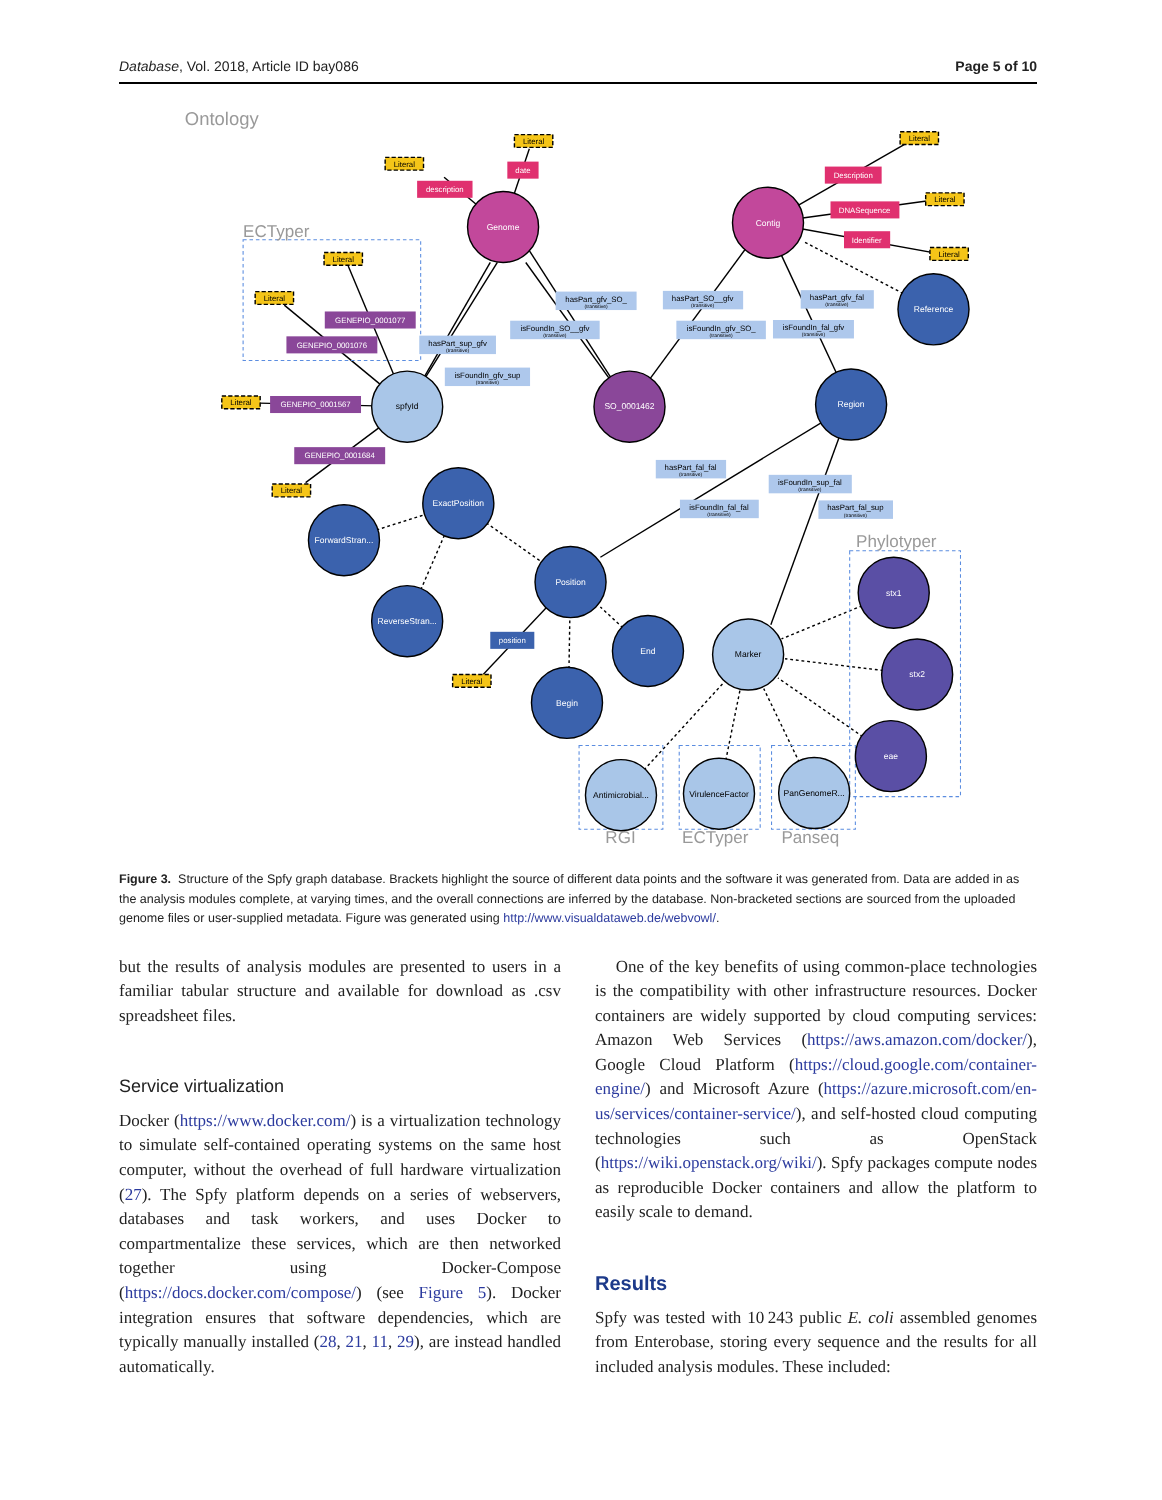Database, Vol. 2018, Article ID bay086 Page 5 of 10
Ontology
ECTyper
Phylotyper
RGI
ECTyper
Panseq
Genome
Contig
SO_0001462
spfyId
Region
Reference
ExactPosition
ForwardStran...
ReverseStran...
Position
End
Begin
Marker
stx1
stx2
eae
Antimicrobial...
VirulenceFactor
PanGenomeR...
Literal
Literal
Literal
Literal
Literal
Literal
Literal
Literal
Literal
Literal
description
date
Description
DNASequence
Identifier
GENEPIO_0001077
GENEPIO_0001076
GENEPIO_0001567
GENEPIO_0001684
position
hasPart_gfv_SO_
hasPart_SO__gfv
hasPart_gfv_fal
isFoundIn_SO__gfv
isFoundIn_gfv_SO_
isFoundIn_fal_gfv
hasPart_sup_gfv
isFoundIn_gfv_sup
hasPart_fal_fal
isFoundIn_sup_fal
isFoundIn_fal_fal
hasPart_fal_sup
(transitive)
(transitive)
(transitive)
(transitive)
(transitive)
(transitive)
(transitive)
(transitive)
(transitive)
(transitive)
(transitive)
(transitive)
Figure 3. Structure of the Spfy graph database. Brackets highlight the source of different data points and the software it was generated from. Data are added in as the analysis modules complete, at varying times, and the overall connections are inferred by the database. Non-bracketed sections are sourced from the uploaded genome files or user-supplied metadata. Figure was generated using http://www.visualdataweb.de/webvowl/.
but the results of analysis modules are presented to users in a familiar tabular structure and available for download as .csv spreadsheet files.
Service virtualization
Docker (https://www.docker.com/) is a virtualization technology to simulate self-contained operating systems on the same host computer, without the overhead of full hardware virtualization (27). The Spfy platform depends on a series of webservers, databases and task workers, and uses Docker to compartmentalize these services, which are then networked together using Docker-Compose (https://docs.docker.com/compose/) (see Figure 5). Docker integration ensures that software dependencies, which are typically manually installed (28, 21, 11, 29), are instead handled automatically.
One of the key benefits of using common-place technologies is the compatibility with other infrastructure resources. Docker containers are widely supported by cloud computing services: Amazon Web Services (https://aws.amazon.com/docker/), Google Cloud Platform (https://cloud.google.com/container-engine/) and Microsoft Azure (https://azure.microsoft.com/en-us/services/container-service/), and self-hosted cloud computing technologies such as OpenStack (https://wiki.openstack.org/wiki/). Spfy packages compute nodes as reproducible Docker containers and allow the platform to easily scale to demand.
Results
Spfy was tested with 10 243 public E. coli assembled genomes from Enterobase, storing every sequence and the results for all included analysis modules. These included: